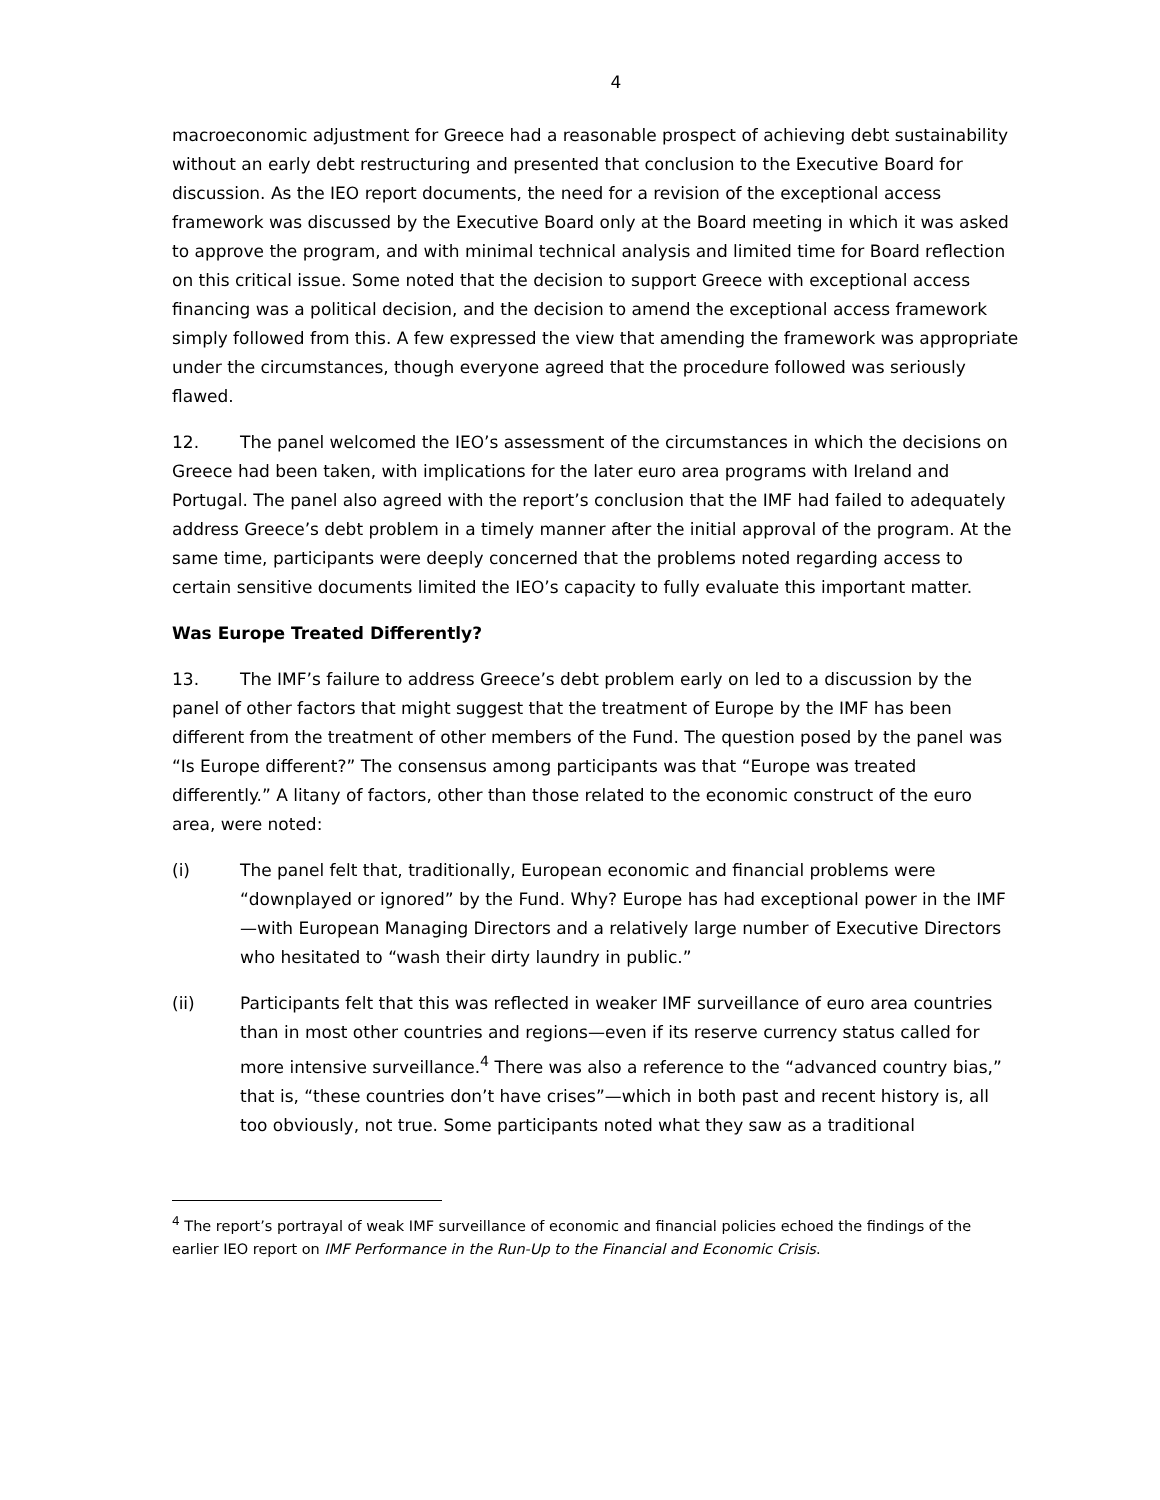4
macroeconomic adjustment for Greece had a reasonable prospect of achieving debt sustainability without an early debt restructuring and presented that conclusion to the Executive Board for discussion. As the IEO report documents, the need for a revision of the exceptional access framework was discussed by the Executive Board only at the Board meeting in which it was asked to approve the program, and with minimal technical analysis and limited time for Board reflection on this critical issue. Some noted that the decision to support Greece with exceptional access financing was a political decision, and the decision to amend the exceptional access framework simply followed from this. A few expressed the view that amending the framework was appropriate under the circumstances, though everyone agreed that the procedure followed was seriously flawed.
12. The panel welcomed the IEO’s assessment of the circumstances in which the decisions on Greece had been taken, with implications for the later euro area programs with Ireland and Portugal. The panel also agreed with the report’s conclusion that the IMF had failed to adequately address Greece’s debt problem in a timely manner after the initial approval of the program. At the same time, participants were deeply concerned that the problems noted regarding access to certain sensitive documents limited the IEO’s capacity to fully evaluate this important matter.
Was Europe Treated Differently?
13. The IMF’s failure to address Greece’s debt problem early on led to a discussion by the panel of other factors that might suggest that the treatment of Europe by the IMF has been different from the treatment of other members of the Fund. The question posed by the panel was “Is Europe different?” The consensus among participants was that “Europe was treated differently.” A litany of factors, other than those related to the economic construct of the euro area, were noted:
(i) The panel felt that, traditionally, European economic and financial problems were “downplayed or ignored” by the Fund. Why? Europe has had exceptional power in the IMF—with European Managing Directors and a relatively large number of Executive Directors who hesitated to “wash their dirty laundry in public.”
(ii) Participants felt that this was reflected in weaker IMF surveillance of euro area countries than in most other countries and regions—even if its reserve currency status called for more intensive surveillance.<sup>4</sup> There was also a reference to the “advanced country bias,” that is, “these countries don’t have crises”—which in both past and recent history is, all too obviously, not true. Some participants noted what they saw as a traditional
<sup>4</sup> The report’s portrayal of weak IMF surveillance of economic and financial policies echoed the findings of the earlier IEO report on IMF Performance in the Run-Up to the Financial and Economic Crisis.